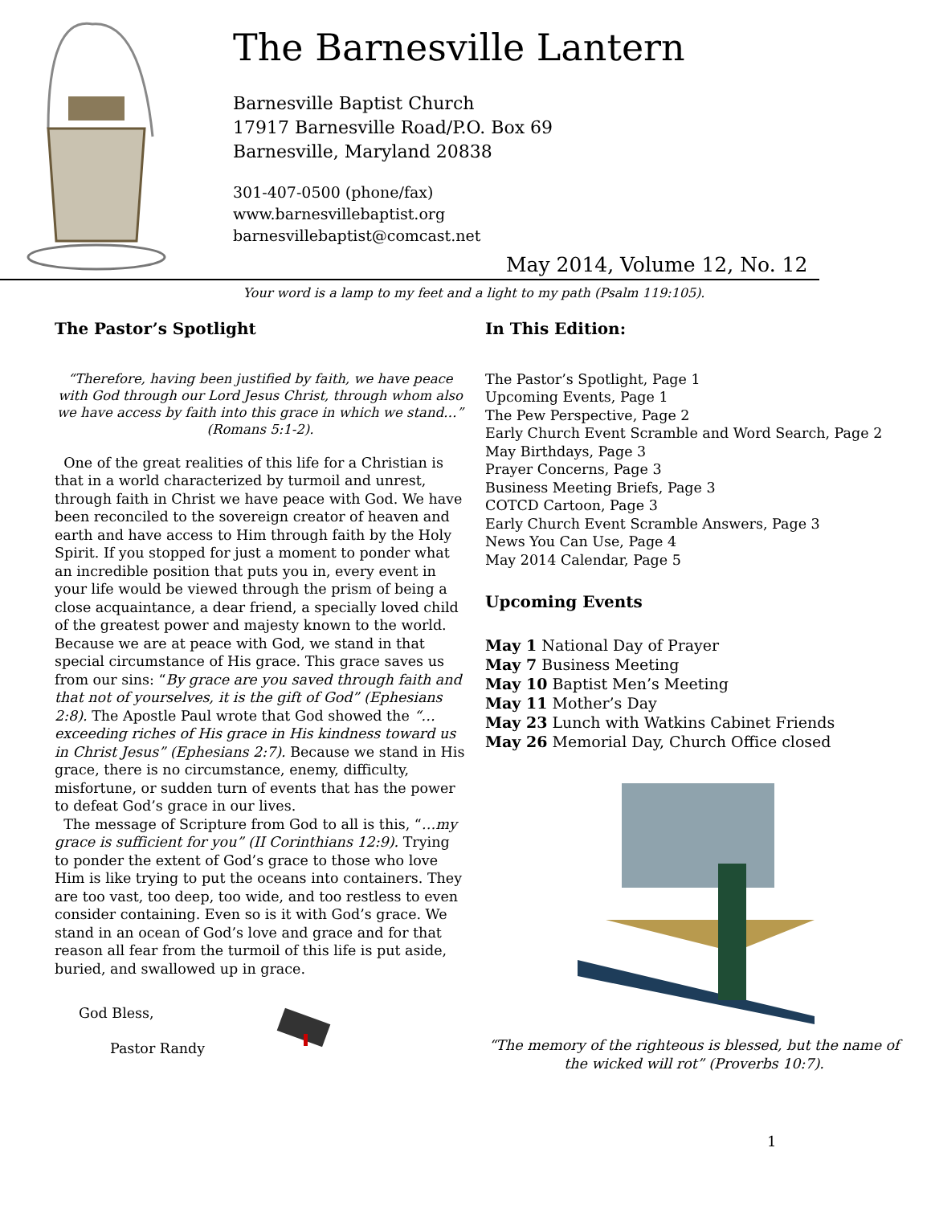The Barnesville Lantern
Barnesville Baptist Church
17917 Barnesville Road/P.O. Box 69
Barnesville, Maryland 20838
301-407-0500 (phone/fax)
www.barnesvillebaptist.org
barnesvillebaptist@comcast.net
May 2014, Volume 12, No. 12
Your word is a lamp to my feet and a light to my path (Psalm 119:105).
The Pastor’s Spotlight
“Therefore, having been justified by faith, we have peace with God through our Lord Jesus Christ, through whom also we have access by faith into this grace in which we stand…” (Romans 5:1-2).
One of the great realities of this life for a Christian is that in a world characterized by turmoil and unrest, through faith in Christ we have peace with God. We have been reconciled to the sovereign creator of heaven and earth and have access to Him through faith by the Holy Spirit. If you stopped for just a moment to ponder what an incredible position that puts you in, every event in your life would be viewed through the prism of being a close acquaintance, a dear friend, a specially loved child of the greatest power and majesty known to the world. Because we are at peace with God, we stand in that special circumstance of His grace. This grace saves us from our sins: “By grace are you saved through faith and that not of yourselves, it is the gift of God” (Ephesians 2:8). The Apostle Paul wrote that God showed the “…exceeding riches of His grace in His kindness toward us in Christ Jesus” (Ephesians 2:7). Because we stand in His grace, there is no circumstance, enemy, difficulty, misfortune, or sudden turn of events that has the power to defeat God’s grace in our lives.
The message of Scripture from God to all is this, “…my grace is sufficient for you” (II Corinthians 12:9). Trying to ponder the extent of God’s grace to those who love Him is like trying to put the oceans into containers. They are too vast, too deep, too wide, and too restless to even consider containing. Even so is it with God’s grace. We stand in an ocean of God’s love and grace and for that reason all fear from the turmoil of this life is put aside, buried, and swallowed up in grace.
God Bless,
Pastor Randy
In This Edition:
The Pastor’s Spotlight, Page 1
Upcoming Events, Page 1
The Pew Perspective, Page 2
Early Church Event Scramble and Word Search, Page 2
May Birthdays, Page 3
Prayer Concerns, Page 3
Business Meeting Briefs, Page 3
COTCD Cartoon, Page 3
Early Church Event Scramble Answers, Page 3
News You Can Use, Page 4
May 2014 Calendar, Page 5
Upcoming Events
May 1 National Day of Prayer
May 7 Business Meeting
May 10 Baptist Men’s Meeting
May 11 Mother’s Day
May 23 Lunch with Watkins Cabinet Friends
May 26 Memorial Day, Church Office closed
“The memory of the righteous is blessed, but the name of the wicked will rot” (Proverbs 10:7).
1